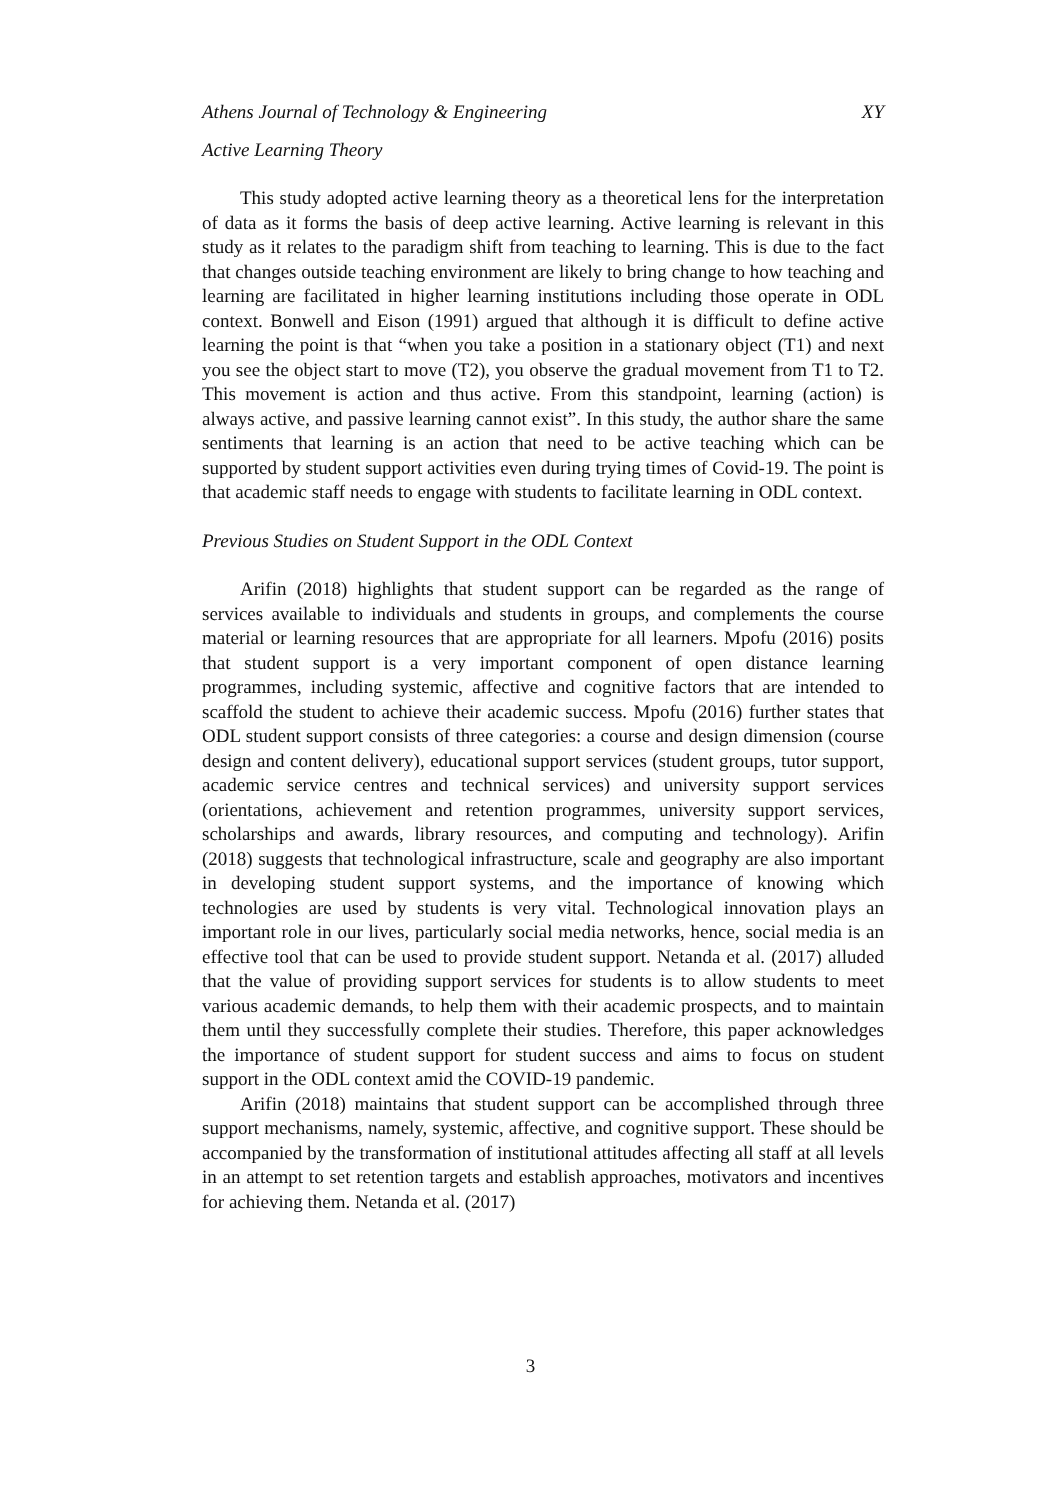Athens Journal of Technology & Engineering XY
Active Learning Theory
This study adopted active learning theory as a theoretical lens for the interpretation of data as it forms the basis of deep active learning. Active learning is relevant in this study as it relates to the paradigm shift from teaching to learning. This is due to the fact that changes outside teaching environment are likely to bring change to how teaching and learning are facilitated in higher learning institutions including those operate in ODL context. Bonwell and Eison (1991) argued that although it is difficult to define active learning the point is that “when you take a position in a stationary object (T1) and next you see the object start to move (T2), you observe the gradual movement from T1 to T2. This movement is action and thus active. From this standpoint, learning (action) is always active, and passive learning cannot exist”. In this study, the author share the same sentiments that learning is an action that need to be active teaching which can be supported by student support activities even during trying times of Covid-19. The point is that academic staff needs to engage with students to facilitate learning in ODL context.
Previous Studies on Student Support in the ODL Context
Arifin (2018) highlights that student support can be regarded as the range of services available to individuals and students in groups, and complements the course material or learning resources that are appropriate for all learners. Mpofu (2016) posits that student support is a very important component of open distance learning programmes, including systemic, affective and cognitive factors that are intended to scaffold the student to achieve their academic success. Mpofu (2016) further states that ODL student support consists of three categories: a course and design dimension (course design and content delivery), educational support services (student groups, tutor support, academic service centres and technical services) and university support services (orientations, achievement and retention programmes, university support services, scholarships and awards, library resources, and computing and technology). Arifin (2018) suggests that technological infrastructure, scale and geography are also important in developing student support systems, and the importance of knowing which technologies are used by students is very vital. Technological innovation plays an important role in our lives, particularly social media networks, hence, social media is an effective tool that can be used to provide student support. Netanda et al. (2017) alluded that the value of providing support services for students is to allow students to meet various academic demands, to help them with their academic prospects, and to maintain them until they successfully complete their studies. Therefore, this paper acknowledges the importance of student support for student success and aims to focus on student support in the ODL context amid the COVID-19 pandemic.
Arifin (2018) maintains that student support can be accomplished through three support mechanisms, namely, systemic, affective, and cognitive support. These should be accompanied by the transformation of institutional attitudes affecting all staff at all levels in an attempt to set retention targets and establish approaches, motivators and incentives for achieving them. Netanda et al. (2017)
3